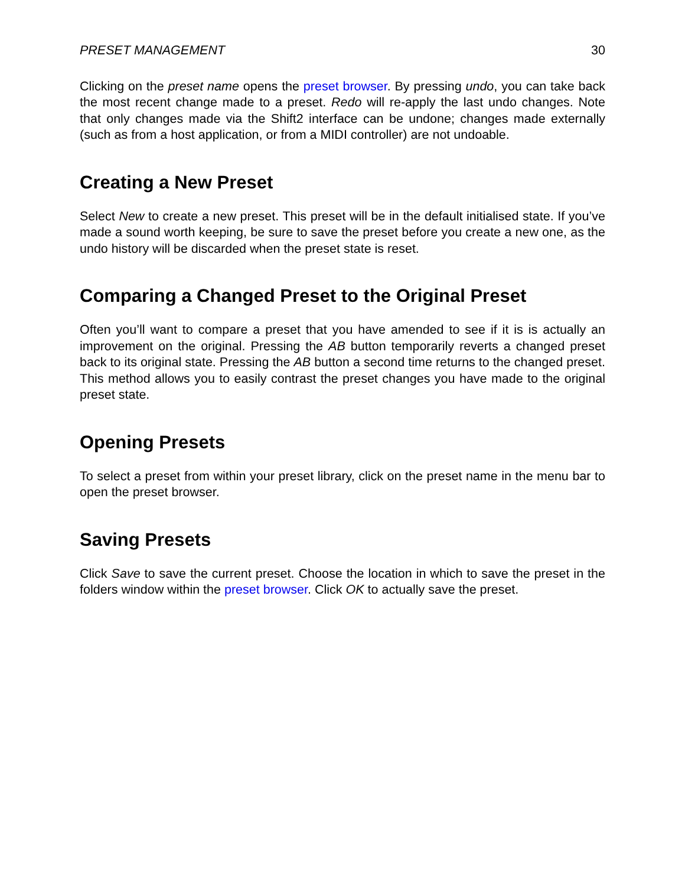PRESET MANAGEMENT 30
Clicking on the preset name opens the preset browser. By pressing undo, you can take back the most recent change made to a preset. Redo will re-apply the last undo changes. Note that only changes made via the Shift2 interface can be undone; changes made externally (such as from a host application, or from a MIDI controller) are not undoable.
Creating a New Preset
Select New to create a new preset. This preset will be in the default initialised state. If you’ve made a sound worth keeping, be sure to save the preset before you create a new one, as the undo history will be discarded when the preset state is reset.
Comparing a Changed Preset to the Original Preset
Often you’ll want to compare a preset that you have amended to see if it is is actually an improvement on the original. Pressing the AB button temporarily reverts a changed preset back to its original state. Pressing the AB button a second time returns to the changed preset. This method allows you to easily contrast the preset changes you have made to the original preset state.
Opening Presets
To select a preset from within your preset library, click on the preset name in the menu bar to open the preset browser.
Saving Presets
Click Save to save the current preset. Choose the location in which to save the preset in the folders window within the preset browser. Click OK to actually save the preset.